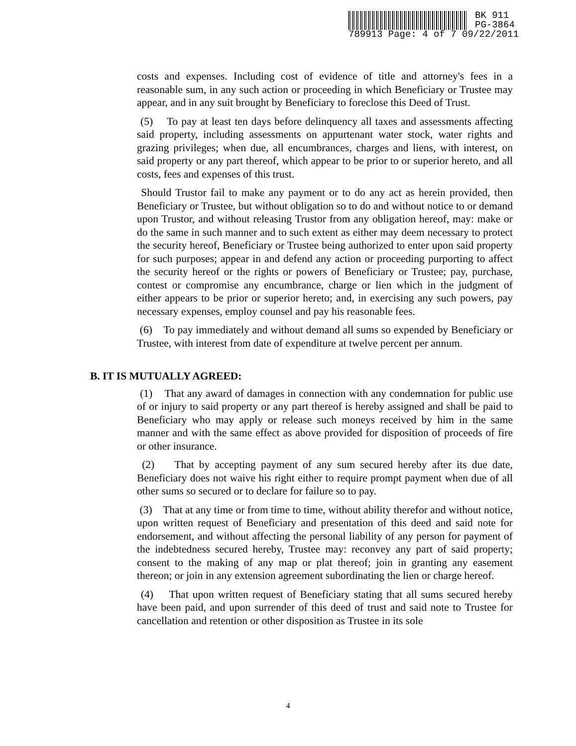BK 911
PG-3864
789913 Page: 4 of 7 09/22/2011
costs and expenses. Including cost of evidence of title and attorney's fees in a reasonable sum, in any such action or proceeding in which Beneficiary or Trustee may appear, and in any suit brought by Beneficiary to foreclose this Deed of Trust.
(5) To pay at least ten days before delinquency all taxes and assessments affecting said property, including assessments on appurtenant water stock, water rights and grazing privileges; when due, all encumbrances, charges and liens, with interest, on said property or any part thereof, which appear to be prior to or superior hereto, and all costs, fees and expenses of this trust.
Should Trustor fail to make any payment or to do any act as herein provided, then Beneficiary or Trustee, but without obligation so to do and without notice to or demand upon Trustor, and without releasing Trustor from any obligation hereof, may: make or do the same in such manner and to such extent as either may deem necessary to protect the security hereof, Beneficiary or Trustee being authorized to enter upon said property for such purposes; appear in and defend any action or proceeding purporting to affect the security hereof or the rights or powers of Beneficiary or Trustee; pay, purchase, contest or compromise any encumbrance, charge or lien which in the judgment of either appears to be prior or superior hereto; and, in exercising any such powers, pay necessary expenses, employ counsel and pay his reasonable fees.
(6) To pay immediately and without demand all sums so expended by Beneficiary or Trustee, with interest from date of expenditure at twelve percent per annum.
B. IT IS MUTUALLY AGREED:
(1) That any award of damages in connection with any condemnation for public use of or injury to said property or any part thereof is hereby assigned and shall be paid to Beneficiary who may apply or release such moneys received by him in the same manner and with the same effect as above provided for disposition of proceeds of fire or other insurance.
(2) That by accepting payment of any sum secured hereby after its due date, Beneficiary does not waive his right either to require prompt payment when due of all other sums so secured or to declare for failure so to pay.
(3) That at any time or from time to time, without ability therefor and without notice, upon written request of Beneficiary and presentation of this deed and said note for endorsement, and without affecting the personal liability of any person for payment of the indebtedness secured hereby, Trustee may: reconvey any part of said property; consent to the making of any map or plat thereof; join in granting any easement thereon; or join in any extension agreement subordinating the lien or charge hereof.
(4) That upon written request of Beneficiary stating that all sums secured hereby have been paid, and upon surrender of this deed of trust and said note to Trustee for cancellation and retention or other disposition as Trustee in its sole
4